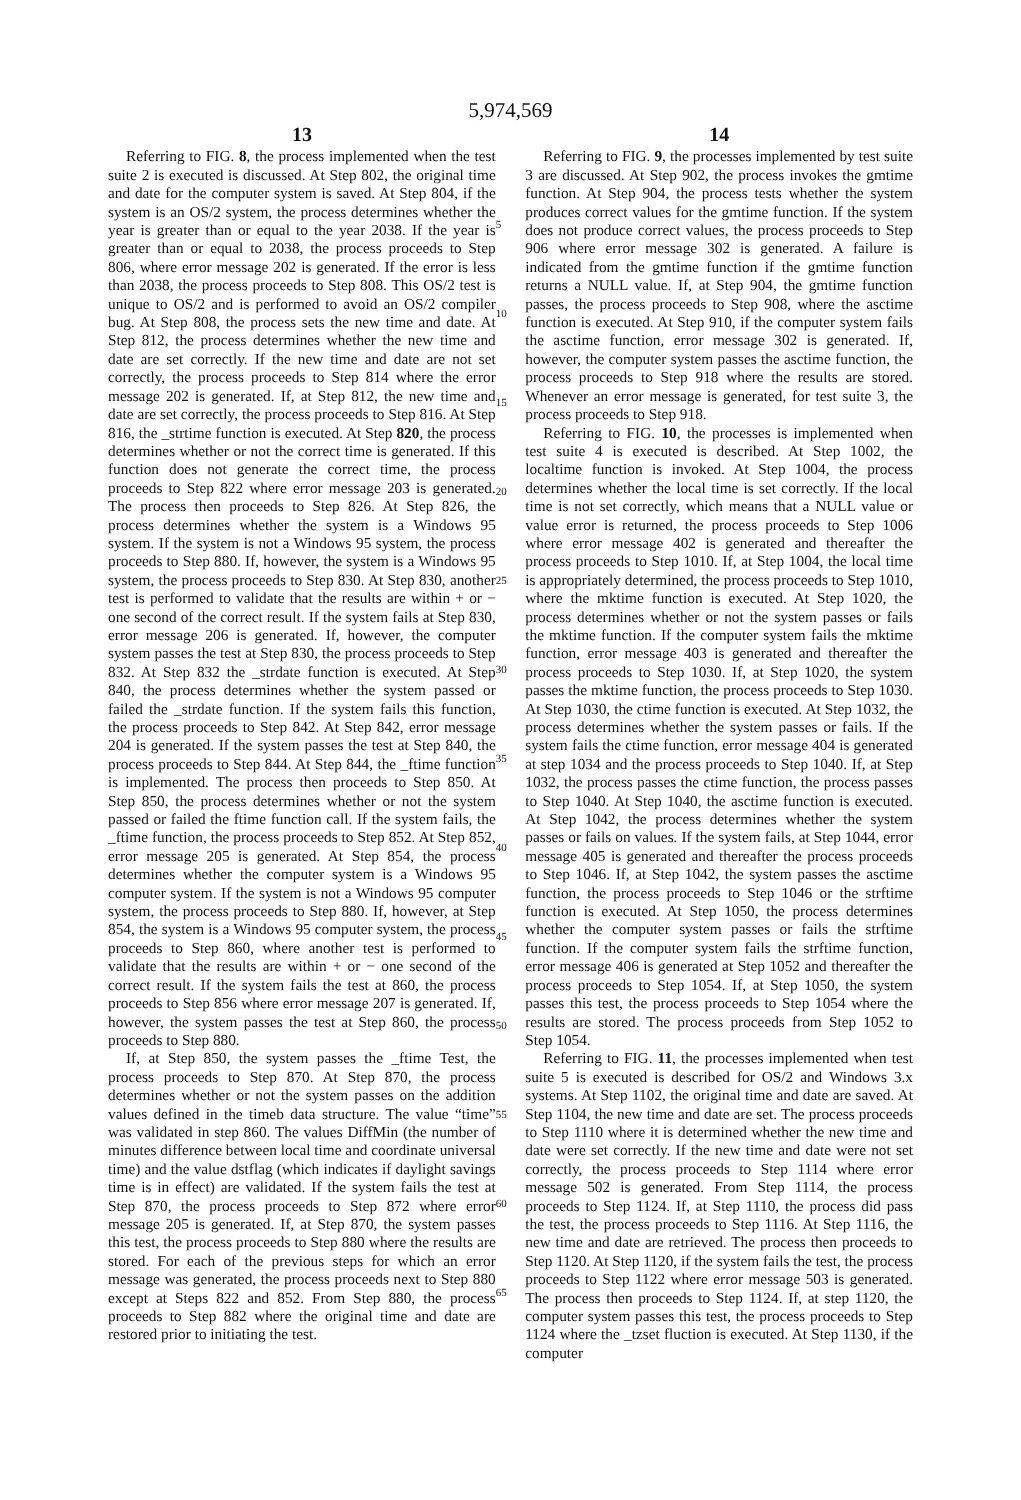5,974,569
13
Referring to FIG. 8, the process implemented when the test suite 2 is executed is discussed. At Step 802, the original time and date for the computer system is saved. At Step 804, if the system is an OS/2 system, the process determines whether the year is greater than or equal to the year 2038. If the year is greater than or equal to 2038, the process proceeds to Step 806, where error message 202 is generated. If the error is less than 2038, the process proceeds to Step 808. This OS/2 test is unique to OS/2 and is performed to avoid an OS/2 compiler bug. At Step 808, the process sets the new time and date. At Step 812, the process determines whether the new time and date are set correctly. If the new time and date are not set correctly, the process proceeds to Step 814 where the error message 202 is generated. If, at Step 812, the new time and date are set correctly, the process proceeds to Step 816. At Step 816, the _strtime function is executed. At Step 820, the process determines whether or not the correct time is generated. If this function does not generate the correct time, the process proceeds to Step 822 where error message 203 is generated. The process then proceeds to Step 826. At Step 826, the process determines whether the system is a Windows 95 system. If the system is not a Windows 95 system, the process proceeds to Step 880. If, however, the system is a Windows 95 system, the process proceeds to Step 830. At Step 830, another test is performed to validate that the results are within + or − one second of the correct result. If the system fails at Step 830, error message 206 is generated. If, however, the computer system passes the test at Step 830, the process proceeds to Step 832. At Step 832 the _strdate function is executed. At Step 840, the process determines whether the system passed or failed the _strdate function. If the system fails this function, the process proceeds to Step 842. At Step 842, error message 204 is generated. If the system passes the test at Step 840, the process proceeds to Step 844. At Step 844, the _ftime function is implemented. The process then proceeds to Step 850. At Step 850, the process determines whether or not the system passed or failed the ftime function call. If the system fails, the _ftime function, the process proceeds to Step 852. At Step 852, error message 205 is generated. At Step 854, the process determines whether the computer system is a Windows 95 computer system. If the system is not a Windows 95 computer system, the process proceeds to Step 880. If, however, at Step 854, the system is a Windows 95 computer system, the process proceeds to Step 860, where another test is performed to validate that the results are within + or − one second of the correct result. If the system fails the test at 860, the process proceeds to Step 856 where error message 207 is generated. If, however, the system passes the test at Step 860, the process proceeds to Step 880.
If, at Step 850, the system passes the _ftime Test, the process proceeds to Step 870. At Step 870, the process determines whether or not the system passes on the addition values defined in the timeb data structure. The value “time” was validated in step 860. The values DiffMin (the number of minutes difference between local time and coordinate universal time) and the value dstflag (which indicates if daylight savings time is in effect) are validated. If the system fails the test at Step 870, the process proceeds to Step 872 where error message 205 is generated. If, at Step 870, the system passes this test, the process proceeds to Step 880 where the results are stored. For each of the previous steps for which an error message was generated, the process proceeds next to Step 880 except at Steps 822 and 852. From Step 880, the process proceeds to Step 882 where the original time and date are restored prior to initiating the test.
5
10
15
20
25
30
35
40
45
50
55
60
65
14
Referring to FIG. 9, the processes implemented by test suite 3 are discussed. At Step 902, the process invokes the gmtime function. At Step 904, the process tests whether the system produces correct values for the gmtime function. If the system does not produce correct values, the process proceeds to Step 906 where error message 302 is generated. A failure is indicated from the gmtime function if the gmtime function returns a NULL value. If, at Step 904, the gmtime function passes, the process proceeds to Step 908, where the asctime function is executed. At Step 910, if the computer system fails the asctime function, error message 302 is generated. If, however, the computer system passes the asctime function, the process proceeds to Step 918 where the results are stored. Whenever an error message is generated, for test suite 3, the process proceeds to Step 918.
Referring to FIG. 10, the processes is implemented when test suite 4 is executed is described. At Step 1002, the localtime function is invoked. At Step 1004, the process determines whether the local time is set correctly. If the local time is not set correctly, which means that a NULL value or value error is returned, the process proceeds to Step 1006 where error message 402 is generated and thereafter the process proceeds to Step 1010. If, at Step 1004, the local time is appropriately determined, the process proceeds to Step 1010, where the mktime function is executed. At Step 1020, the process determines whether or not the system passes or fails the mktime function. If the computer system fails the mktime function, error message 403 is generated and thereafter the process proceeds to Step 1030. If, at Step 1020, the system passes the mktime function, the process proceeds to Step 1030. At Step 1030, the ctime function is executed. At Step 1032, the process determines whether the system passes or fails. If the system fails the ctime function, error message 404 is generated at step 1034 and the process proceeds to Step 1040. If, at Step 1032, the process passes the ctime function, the process passes to Step 1040. At Step 1040, the asctime function is executed. At Step 1042, the process determines whether the system passes or fails on values. If the system fails, at Step 1044, error message 405 is generated and thereafter the process proceeds to Step 1046. If, at Step 1042, the system passes the asctime function, the process proceeds to Step 1046 or the strftime function is executed. At Step 1050, the process determines whether the computer system passes or fails the strftime function. If the computer system fails the strftime function, error message 406 is generated at Step 1052 and thereafter the process proceeds to Step 1054. If, at Step 1050, the system passes this test, the process proceeds to Step 1054 where the results are stored. The process proceeds from Step 1052 to Step 1054.
Referring to FIG. 11, the processes implemented when test suite 5 is executed is described for OS/2 and Windows 3.x systems. At Step 1102, the original time and date are saved. At Step 1104, the new time and date are set. The process proceeds to Step 1110 where it is determined whether the new time and date were set correctly. If the new time and date were not set correctly, the process proceeds to Step 1114 where error message 502 is generated. From Step 1114, the process proceeds to Step 1124. If, at Step 1110, the process did pass the test, the process proceeds to Step 1116. At Step 1116, the new time and date are retrieved. The process then proceeds to Step 1120. At Step 1120, if the system fails the test, the process proceeds to Step 1122 where error message 503 is generated. The process then proceeds to Step 1124. If, at step 1120, the computer system passes this test, the process proceeds to Step 1124 where the _tzset fluction is executed. At Step 1130, if the computer